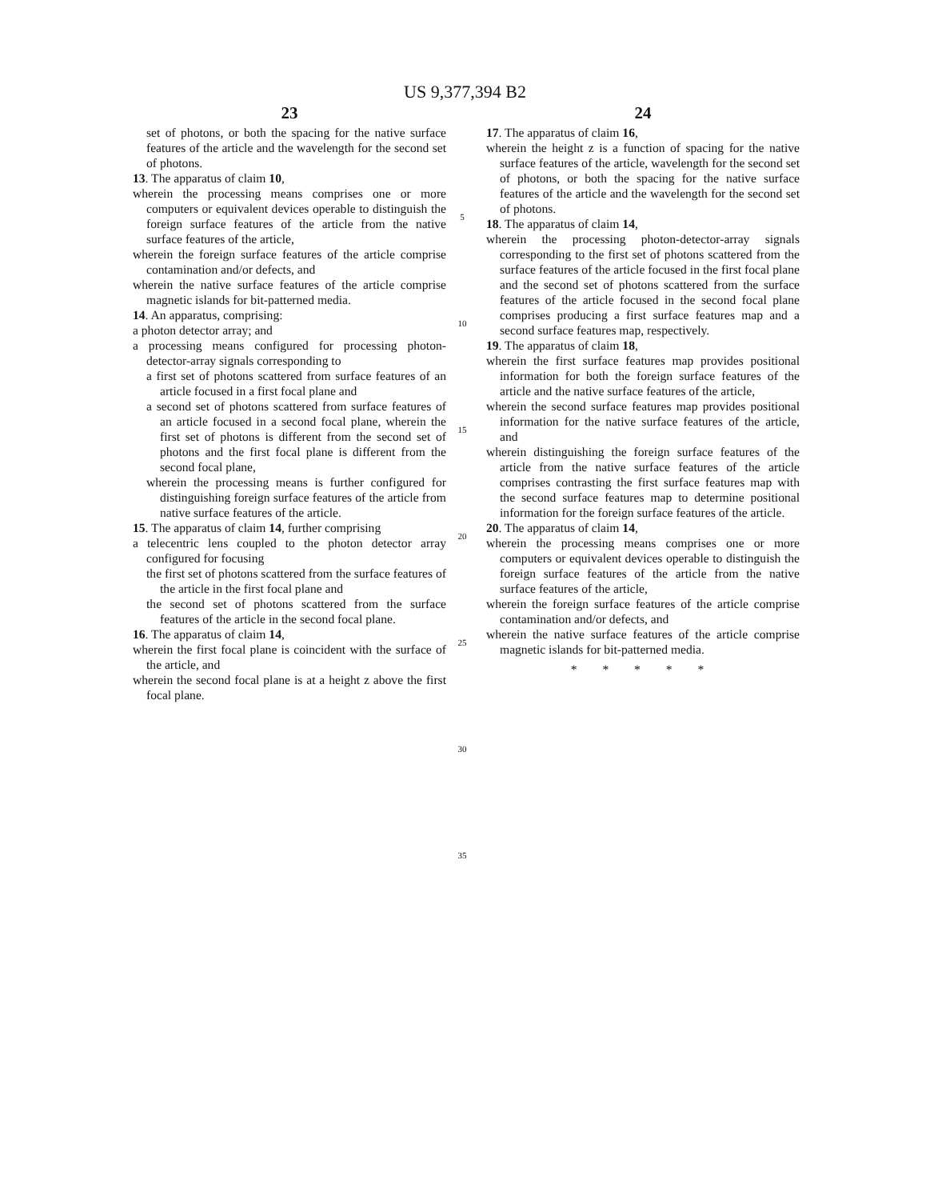US 9,377,394 B2
23
set of photons, or both the spacing for the native surface features of the article and the wavelength for the second set of photons.
13. The apparatus of claim 10,
wherein the processing means comprises one or more computers or equivalent devices operable to distinguish the foreign surface features of the article from the native surface features of the article,
wherein the foreign surface features of the article comprise contamination and/or defects, and
wherein the native surface features of the article comprise magnetic islands for bit-patterned media.
14. An apparatus, comprising:
a photon detector array; and
a processing means configured for processing photon-detector-array signals corresponding to
a first set of photons scattered from surface features of an article focused in a first focal plane and
a second set of photons scattered from surface features of an article focused in a second focal plane, wherein the first set of photons is different from the second set of photons and the first focal plane is different from the second focal plane,
wherein the processing means is further configured for distinguishing foreign surface features of the article from native surface features of the article.
15. The apparatus of claim 14, further comprising
a telecentric lens coupled to the photon detector array configured for focusing
the first set of photons scattered from the surface features of the article in the first focal plane and
the second set of photons scattered from the surface features of the article in the second focal plane.
16. The apparatus of claim 14,
wherein the first focal plane is coincident with the surface of the article, and
wherein the second focal plane is at a height z above the first focal plane.
5
10
15
20
25
30
35
24
17. The apparatus of claim 16,
wherein the height z is a function of spacing for the native surface features of the article, wavelength for the second set of photons, or both the spacing for the native surface features of the article and the wavelength for the second set of photons.
18. The apparatus of claim 14,
wherein the processing photon-detector-array signals corresponding to the first set of photons scattered from the surface features of the article focused in the first focal plane and the second set of photons scattered from the surface features of the article focused in the second focal plane comprises producing a first surface features map and a second surface features map, respectively.
19. The apparatus of claim 18,
wherein the first surface features map provides positional information for both the foreign surface features of the article and the native surface features of the article,
wherein the second surface features map provides positional information for the native surface features of the article, and
wherein distinguishing the foreign surface features of the article from the native surface features of the article comprises contrasting the first surface features map with the second surface features map to determine positional information for the foreign surface features of the article.
20. The apparatus of claim 14,
wherein the processing means comprises one or more computers or equivalent devices operable to distinguish the foreign surface features of the article from the native surface features of the article,
wherein the foreign surface features of the article comprise contamination and/or defects, and
wherein the native surface features of the article comprise magnetic islands for bit-patterned media.
* * * * *